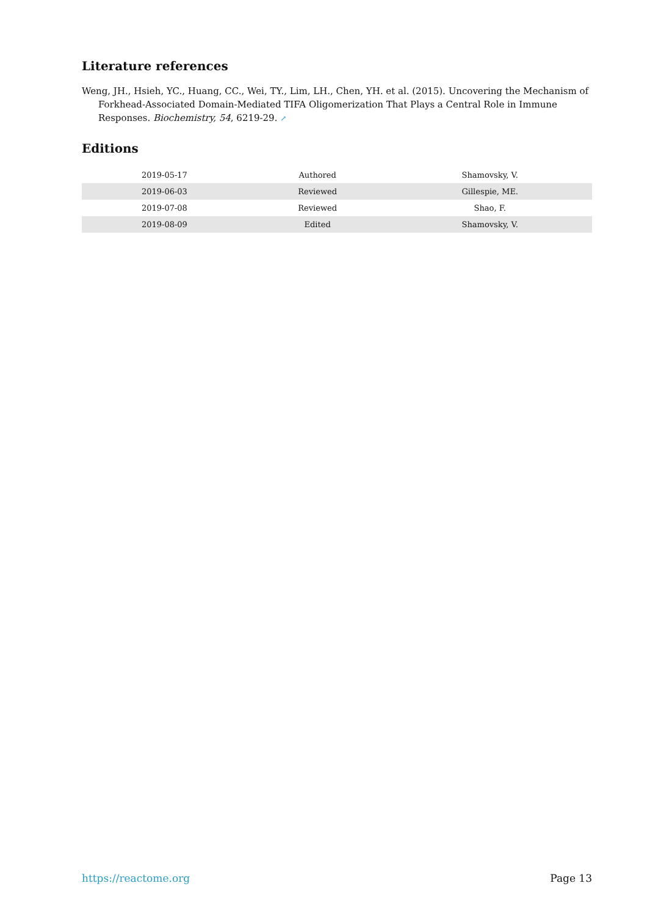Literature references
Weng, JH., Hsieh, YC., Huang, CC., Wei, TY., Lim, LH., Chen, YH. et al. (2015). Uncovering the Mechanism of Forkhead-Associated Domain-Mediated TIFA Oligomerization That Plays a Central Role in Immune Responses. Biochemistry, 54, 6219-29. ↗
Editions
| 2019-05-17 | Authored | Shamovsky, V. |
| 2019-06-03 | Reviewed | Gillespie, ME. |
| 2019-07-08 | Reviewed | Shao, F. |
| 2019-08-09 | Edited | Shamovsky, V. |
https://reactome.org Page 13